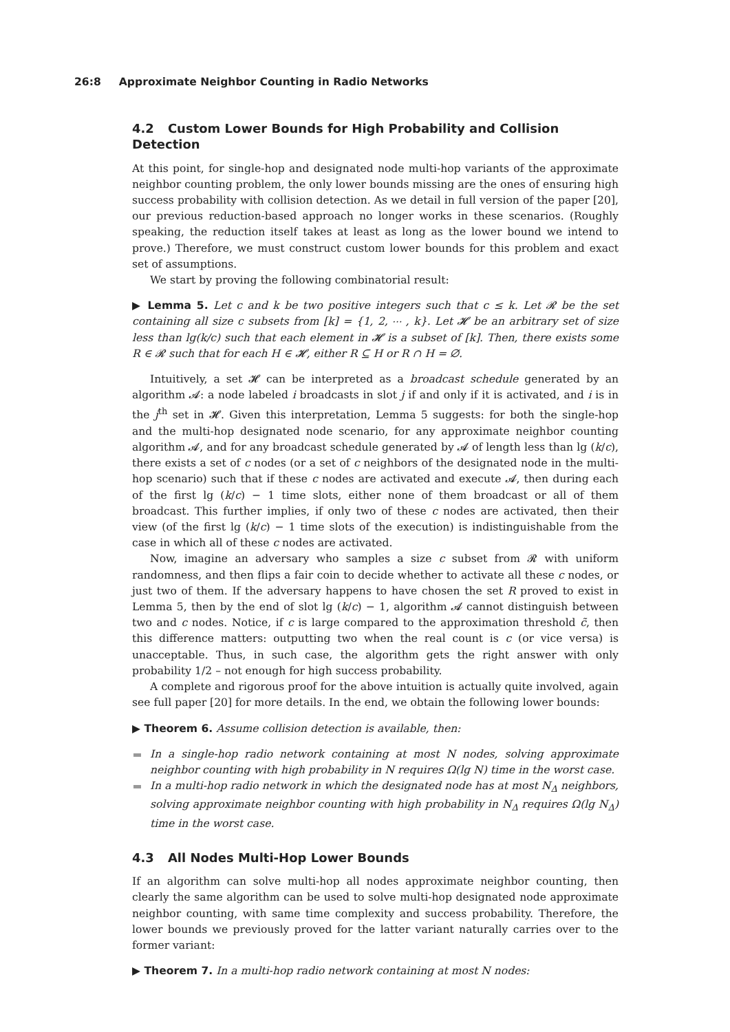26:8 Approximate Neighbor Counting in Radio Networks
4.2 Custom Lower Bounds for High Probability and Collision Detection
At this point, for single-hop and designated node multi-hop variants of the approximate neighbor counting problem, the only lower bounds missing are the ones of ensuring high success probability with collision detection. As we detail in full version of the paper [20], our previous reduction-based approach no longer works in these scenarios. (Roughly speaking, the reduction itself takes at least as long as the lower bound we intend to prove.) Therefore, we must construct custom lower bounds for this problem and exact set of assumptions.
We start by proving the following combinatorial result:
▶ Lemma 5. Let c and k be two positive integers such that c ≤ k. Let 𝓡 be the set containing all size c subsets from [k] = {1, 2, ⋯ , k}. Let 𝓗 be an arbitrary set of size less than lg(k/c) such that each element in 𝓗 is a subset of [k]. Then, there exists some R ∈ 𝓡 such that for each H ∈ 𝓗, either R ⊆ H or R ∩ H = ∅.
Intuitively, a set 𝓗 can be interpreted as a broadcast schedule generated by an algorithm 𝓐: a node labeled i broadcasts in slot j if and only if it is activated, and i is in the j<sup>th</sup> set in 𝓗. Given this interpretation, Lemma 5 suggests: for both the single-hop and the multi-hop designated node scenario, for any approximate neighbor counting algorithm 𝓐, and for any broadcast schedule generated by 𝓐 of length less than lg (k/c), there exists a set of c nodes (or a set of c neighbors of the designated node in the multi-hop scenario) such that if these c nodes are activated and execute 𝓐, then during each of the first lg (k/c) − 1 time slots, either none of them broadcast or all of them broadcast. This further implies, if only two of these c nodes are activated, then their view (of the first lg (k/c) − 1 time slots of the execution) is indistinguishable from the case in which all of these c nodes are activated.
Now, imagine an adversary who samples a size c subset from 𝓡 with uniform randomness, and then flips a fair coin to decide whether to activate all these c nodes, or just two of them. If the adversary happens to have chosen the set R proved to exist in Lemma 5, then by the end of slot lg (k/c) − 1, algorithm 𝓐 cannot distinguish between two and c nodes. Notice, if c is large compared to the approximation threshold c̃, then this difference matters: outputting two when the real count is c (or vice versa) is unacceptable. Thus, in such case, the algorithm gets the right answer with only probability 1/2 – not enough for high success probability.
A complete and rigorous proof for the above intuition is actually quite involved, again see full paper [20] for more details. In the end, we obtain the following lower bounds:
▶ Theorem 6. Assume collision detection is available, then:
In a single-hop radio network containing at most N nodes, solving approximate neighbor counting with high probability in N requires Ω(lg N) time in the worst case.
In a multi-hop radio network in which the designated node has at most N<sub>Δ</sub> neighbors, solving approximate neighbor counting with high probability in N<sub>Δ</sub> requires Ω(lg N<sub>Δ</sub>) time in the worst case.
4.3 All Nodes Multi-Hop Lower Bounds
If an algorithm can solve multi-hop all nodes approximate neighbor counting, then clearly the same algorithm can be used to solve multi-hop designated node approximate neighbor counting, with same time complexity and success probability. Therefore, the lower bounds we previously proved for the latter variant naturally carries over to the former variant:
▶ Theorem 7. In a multi-hop radio network containing at most N nodes: